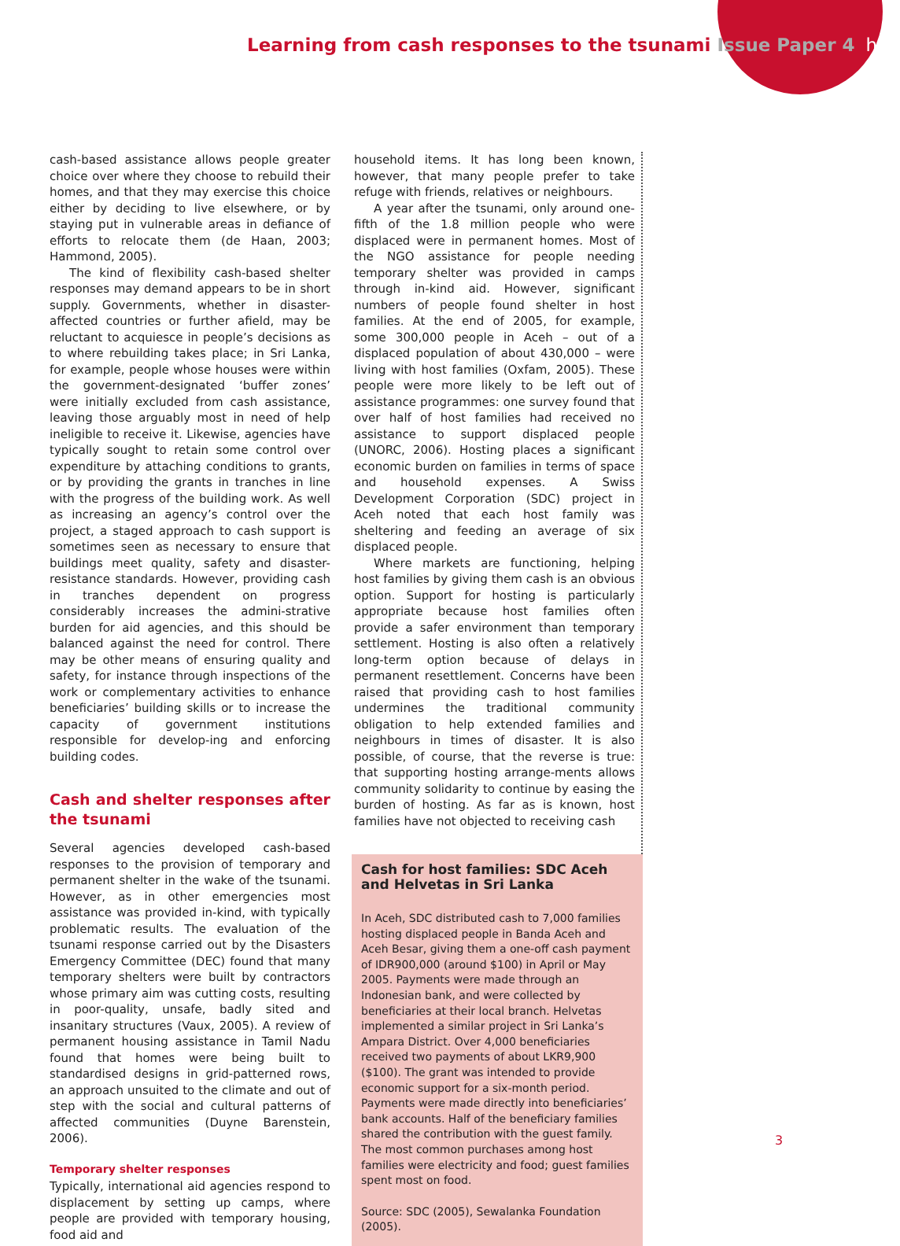Learning from cash responses to the tsunami Issue Paper 4 hpg
cash-based assistance allows people greater choice over where they choose to rebuild their homes, and that they may exercise this choice either by deciding to live elsewhere, or by staying put in vulnerable areas in defiance of efforts to relocate them (de Haan, 2003; Hammond, 2005).
The kind of flexibility cash-based shelter responses may demand appears to be in short supply. Governments, whether in disaster-affected countries or further afield, may be reluctant to acquiesce in people’s decisions as to where rebuilding takes place; in Sri Lanka, for example, people whose houses were within the government-designated ‘buffer zones’ were initially excluded from cash assistance, leaving those arguably most in need of help ineligible to receive it. Likewise, agencies have typically sought to retain some control over expenditure by attaching conditions to grants, or by providing the grants in tranches in line with the progress of the building work. As well as increasing an agency’s control over the project, a staged approach to cash support is sometimes seen as necessary to ensure that buildings meet quality, safety and disaster-resistance standards. However, providing cash in tranches dependent on progress considerably increases the admini-strative burden for aid agencies, and this should be balanced against the need for control. There may be other means of ensuring quality and safety, for instance through inspections of the work or complementary activities to enhance beneficiaries’ building skills or to increase the capacity of government institutions responsible for develop-ing and enforcing building codes.
Cash and shelter responses after the tsunami
Several agencies developed cash-based responses to the provision of temporary and permanent shelter in the wake of the tsunami. However, as in other emergencies most assistance was provided in-kind, with typically problematic results. The evaluation of the tsunami response carried out by the Disasters Emergency Committee (DEC) found that many temporary shelters were built by contractors whose primary aim was cutting costs, resulting in poor-quality, unsafe, badly sited and insanitary structures (Vaux, 2005). A review of permanent housing assistance in Tamil Nadu found that homes were being built to standardised designs in grid-patterned rows, an approach unsuited to the climate and out of step with the social and cultural patterns of affected communities (Duyne Barenstein, 2006).
Temporary shelter responses
Typically, international aid agencies respond to displacement by setting up camps, where people are provided with temporary housing, food aid and
household items. It has long been known, however, that many people prefer to take refuge with friends, relatives or neighbours.
A year after the tsunami, only around one-fifth of the 1.8 million people who were displaced were in permanent homes. Most of the NGO assistance for people needing temporary shelter was provided in camps through in-kind aid. However, significant numbers of people found shelter in host families. At the end of 2005, for example, some 300,000 people in Aceh – out of a displaced population of about 430,000 – were living with host families (Oxfam, 2005). These people were more likely to be left out of assistance programmes: one survey found that over half of host families had received no assistance to support displaced people (UNORC, 2006). Hosting places a significant economic burden on families in terms of space and household expenses. A Swiss Development Corporation (SDC) project in Aceh noted that each host family was sheltering and feeding an average of six displaced people.
Where markets are functioning, helping host families by giving them cash is an obvious option. Support for hosting is particularly appropriate because host families often provide a safer environment than temporary settlement. Hosting is also often a relatively long-term option because of delays in permanent resettlement. Concerns have been raised that providing cash to host families undermines the traditional community obligation to help extended families and neighbours in times of disaster. It is also possible, of course, that the reverse is true: that supporting hosting arrange-ments allows community solidarity to continue by easing the burden of hosting. As far as is known, host families have not objected to receiving cash
Cash for host families: SDC Aceh and Helvetas in Sri Lanka
In Aceh, SDC distributed cash to 7,000 families hosting displaced people in Banda Aceh and Aceh Besar, giving them a one-off cash payment of IDR900,000 (around $100) in April or May 2005. Payments were made through an Indonesian bank, and were collected by beneficiaries at their local branch. Helvetas implemented a similar project in Sri Lanka’s Ampara District. Over 4,000 beneficiaries received two payments of about LKR9,900 ($100). The grant was intended to provide economic support for a six-month period. Payments were made directly into beneficiaries’ bank accounts. Half of the beneficiary families shared the contribution with the guest family. The most common purchases among host families were electricity and food; guest families spent most on food.
Source: SDC (2005), Sewalanka Foundation (2005).
3